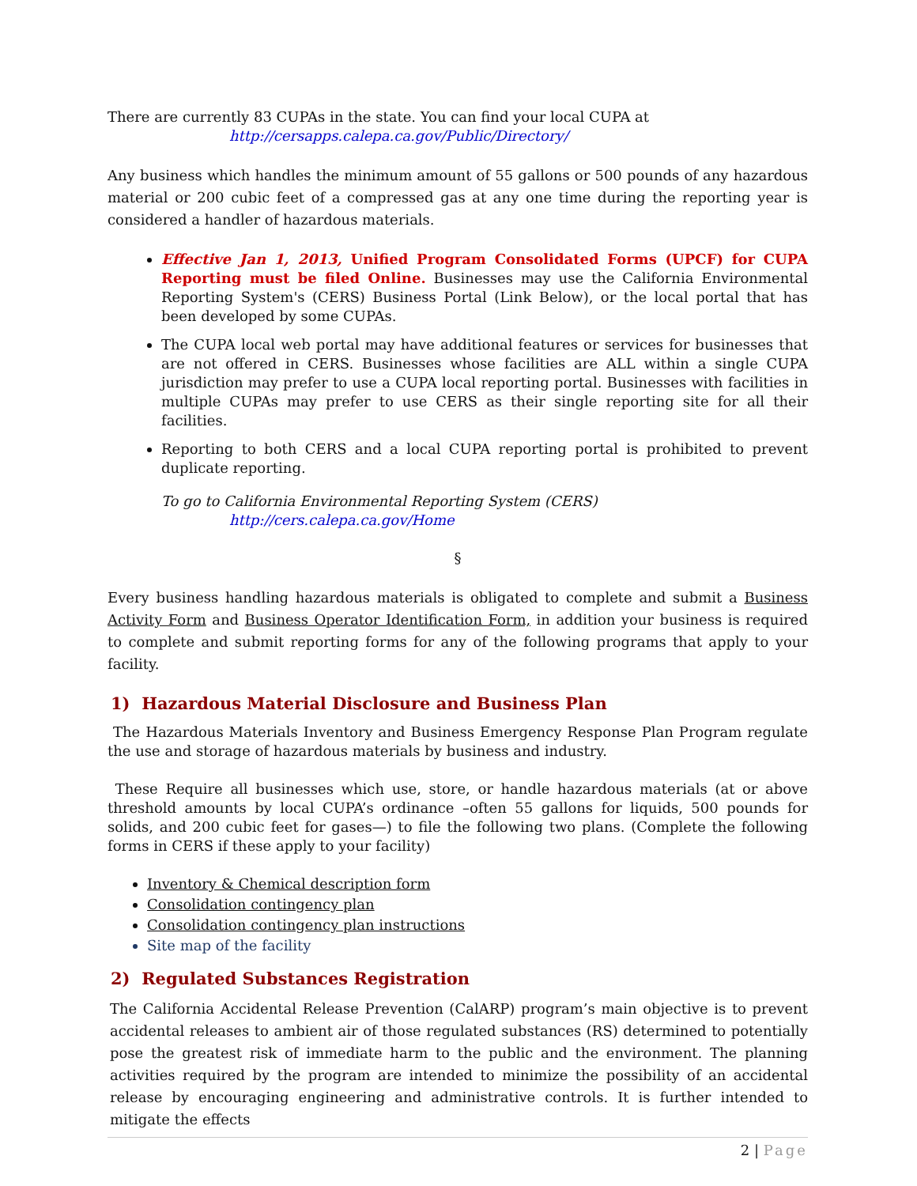There are currently 83 CUPAs in the state. You can find your local CUPA at
http://cersapps.calepa.ca.gov/Public/Directory/
Any business which handles the minimum amount of 55 gallons or 500 pounds of any hazardous material or 200 cubic feet of a compressed gas at any one time during the reporting year is considered a handler of hazardous materials.
Effective Jan 1, 2013, Unified Program Consolidated Forms (UPCF) for CUPA Reporting must be filed Online. Businesses may use the California Environmental Reporting System's (CERS) Business Portal (Link Below), or the local portal that has been developed by some CUPAs.
The CUPA local web portal may have additional features or services for businesses that are not offered in CERS. Businesses whose facilities are ALL within a single CUPA jurisdiction may prefer to use a CUPA local reporting portal. Businesses with facilities in multiple CUPAs may prefer to use CERS as their single reporting site for all their facilities.
Reporting to both CERS and a local CUPA reporting portal is prohibited to prevent duplicate reporting.
To go to California Environmental Reporting System (CERS)
http://cers.calepa.ca.gov/Home
§
Every business handling hazardous materials is obligated to complete and submit a Business Activity Form and Business Operator Identification Form, in addition your business is required to complete and submit reporting forms for any of the following programs that apply to your facility.
1) Hazardous Material Disclosure and Business Plan
The Hazardous Materials Inventory and Business Emergency Response Plan Program regulate the use and storage of hazardous materials by business and industry.
These Require all businesses which use, store, or handle hazardous materials (at or above threshold amounts by local CUPA’s ordinance –often 55 gallons for liquids, 500 pounds for solids, and 200 cubic feet for gases—) to file the following two plans. (Complete the following forms in CERS if these apply to your facility)
Inventory & Chemical description form
Consolidation contingency plan
Consolidation contingency plan instructions
Site map of the facility
2) Regulated Substances Registration
The California Accidental Release Prevention (CalARP) program’s main objective is to prevent accidental releases to ambient air of those regulated substances (RS) determined to potentially pose the greatest risk of immediate harm to the public and the environment. The planning activities required by the program are intended to minimize the possibility of an accidental release by encouraging engineering and administrative controls. It is further intended to mitigate the effects
2 | Page